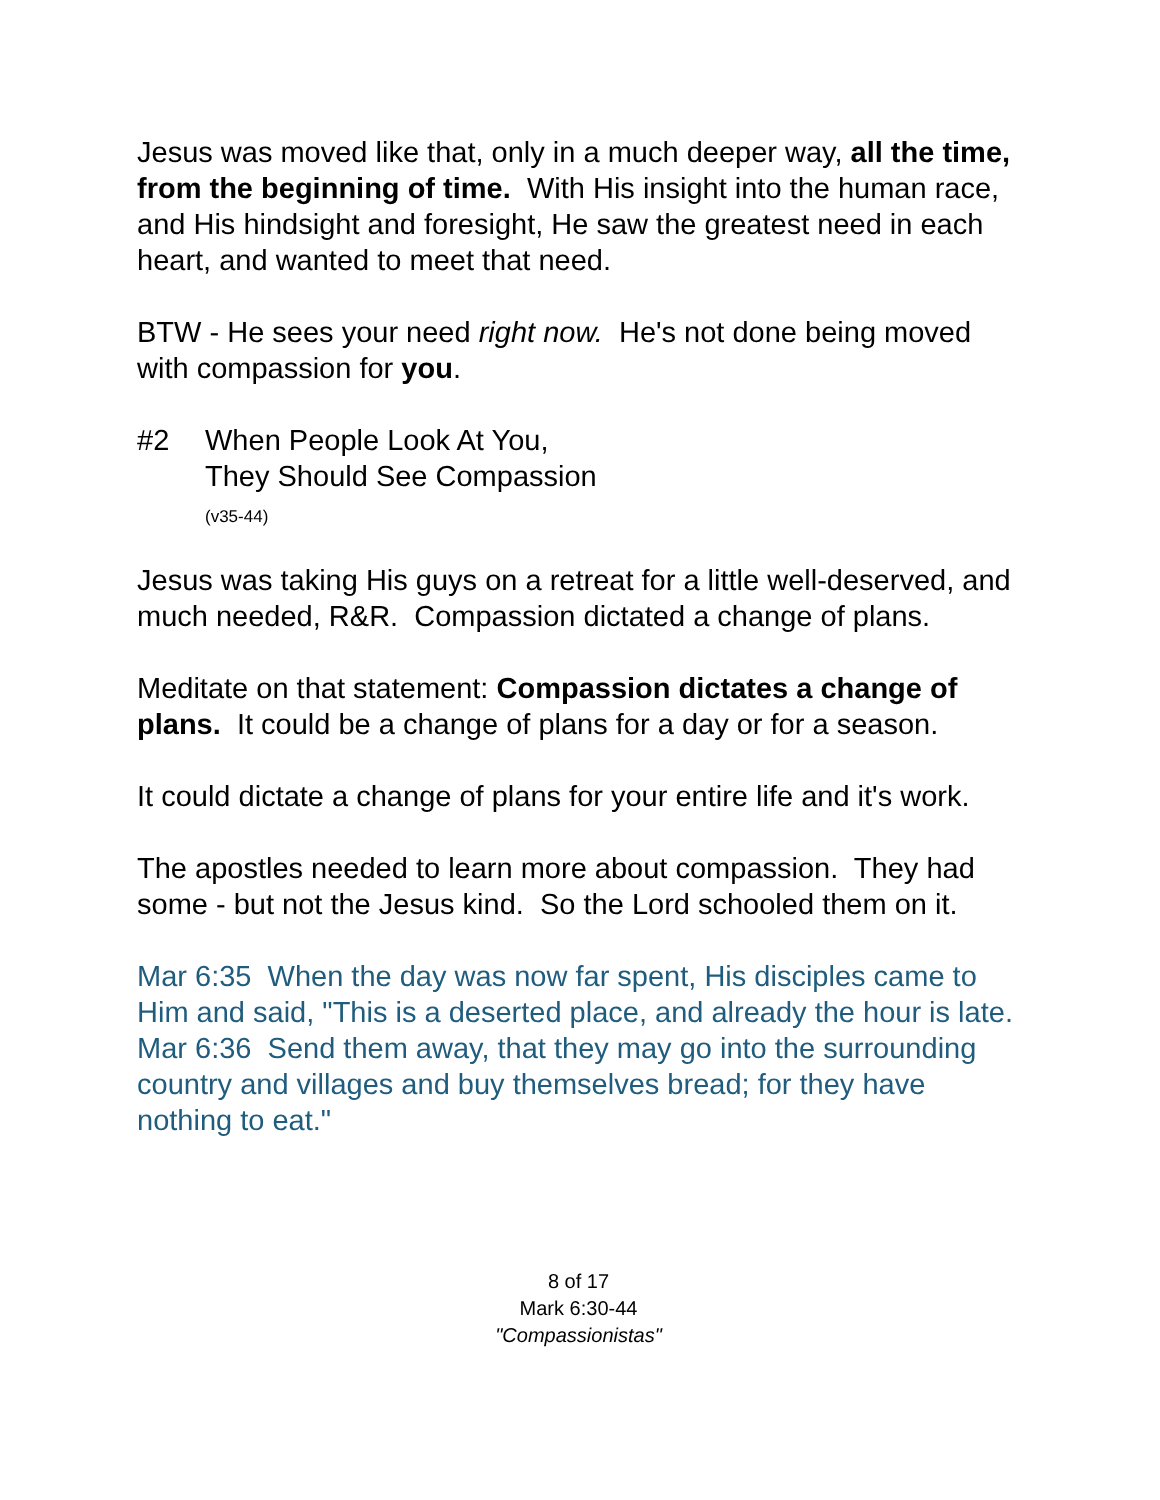Jesus was moved like that, only in a much deeper way, all the time, from the beginning of time. With His insight into the human race, and His hindsight and foresight, He saw the greatest need in each heart, and wanted to meet that need.
BTW - He sees your need right now. He's not done being moved with compassion for you.
#2 When People Look At You,
They Should See Compassion
(v35-44)
Jesus was taking His guys on a retreat for a little well-deserved, and much needed, R&R. Compassion dictated a change of plans.
Meditate on that statement: Compassion dictates a change of plans. It could be a change of plans for a day or for a season.
It could dictate a change of plans for your entire life and it's work.
The apostles needed to learn more about compassion. They had some - but not the Jesus kind. So the Lord schooled them on it.
Mar 6:35 When the day was now far spent, His disciples came to Him and said, "This is a deserted place, and already the hour is late.
Mar 6:36 Send them away, that they may go into the surrounding country and villages and buy themselves bread; for they have nothing to eat."
8 of 17
Mark 6:30-44
"Compassionistas"